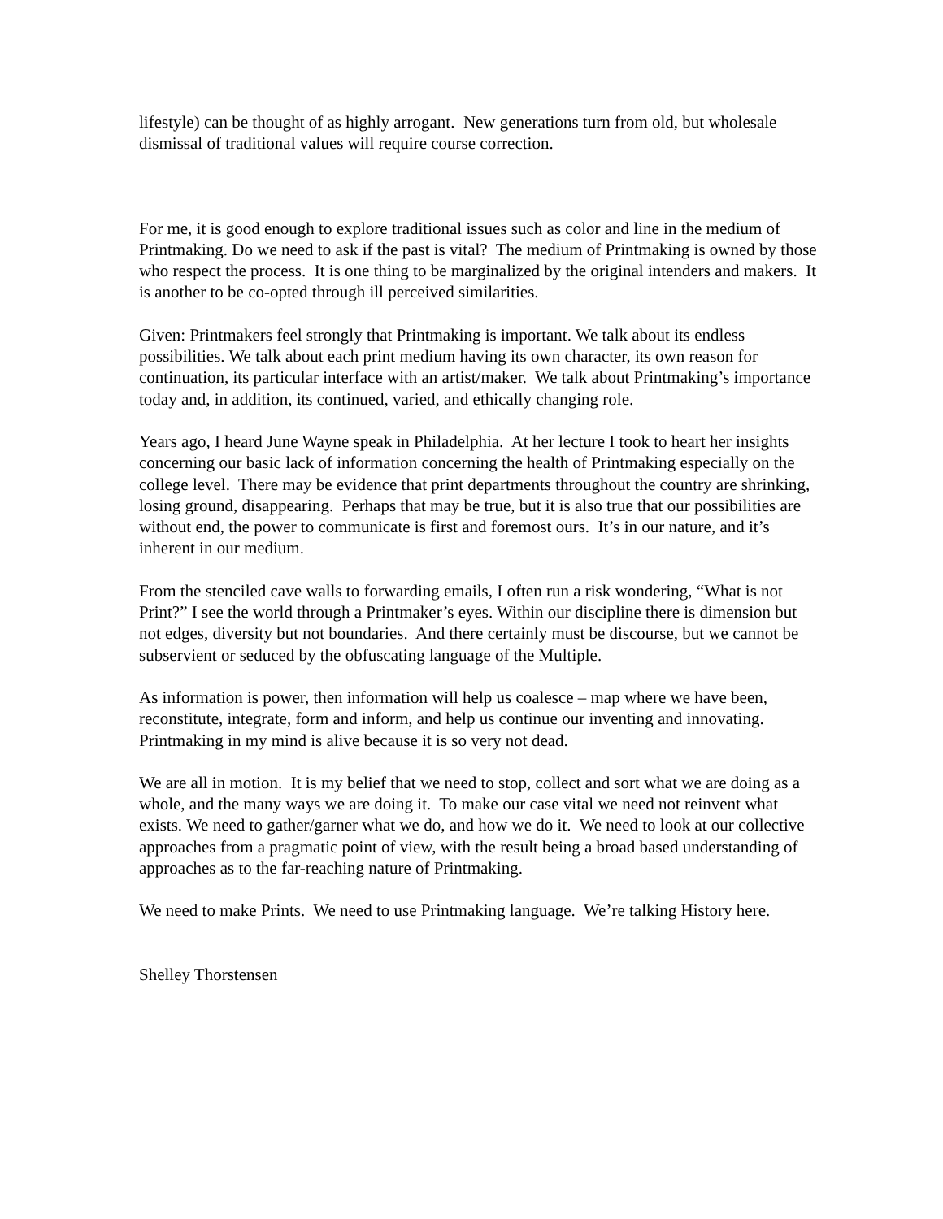lifestyle) can be thought of as highly arrogant. New generations turn from old, but wholesale dismissal of traditional values will require course correction.
For me, it is good enough to explore traditional issues such as color and line in the medium of Printmaking. Do we need to ask if the past is vital? The medium of Printmaking is owned by those who respect the process. It is one thing to be marginalized by the original intenders and makers. It is another to be co-opted through ill perceived similarities.
Given: Printmakers feel strongly that Printmaking is important. We talk about its endless possibilities. We talk about each print medium having its own character, its own reason for continuation, its particular interface with an artist/maker. We talk about Printmaking’s importance today and, in addition, its continued, varied, and ethically changing role.
Years ago, I heard June Wayne speak in Philadelphia. At her lecture I took to heart her insights concerning our basic lack of information concerning the health of Printmaking especially on the college level. There may be evidence that print departments throughout the country are shrinking, losing ground, disappearing. Perhaps that may be true, but it is also true that our possibilities are without end, the power to communicate is first and foremost ours. It’s in our nature, and it’s inherent in our medium.
From the stenciled cave walls to forwarding emails, I often run a risk wondering, “What is not Print?” I see the world through a Printmaker’s eyes. Within our discipline there is dimension but not edges, diversity but not boundaries. And there certainly must be discourse, but we cannot be subservient or seduced by the obfuscating language of the Multiple.
As information is power, then information will help us coalesce – map where we have been, reconstitute, integrate, form and inform, and help us continue our inventing and innovating. Printmaking in my mind is alive because it is so very not dead.
We are all in motion. It is my belief that we need to stop, collect and sort what we are doing as a whole, and the many ways we are doing it. To make our case vital we need not reinvent what exists. We need to gather/garner what we do, and how we do it. We need to look at our collective approaches from a pragmatic point of view, with the result being a broad based understanding of approaches as to the far-reaching nature of Printmaking.
We need to make Prints. We need to use Printmaking language. We’re talking History here.
Shelley Thorstensen